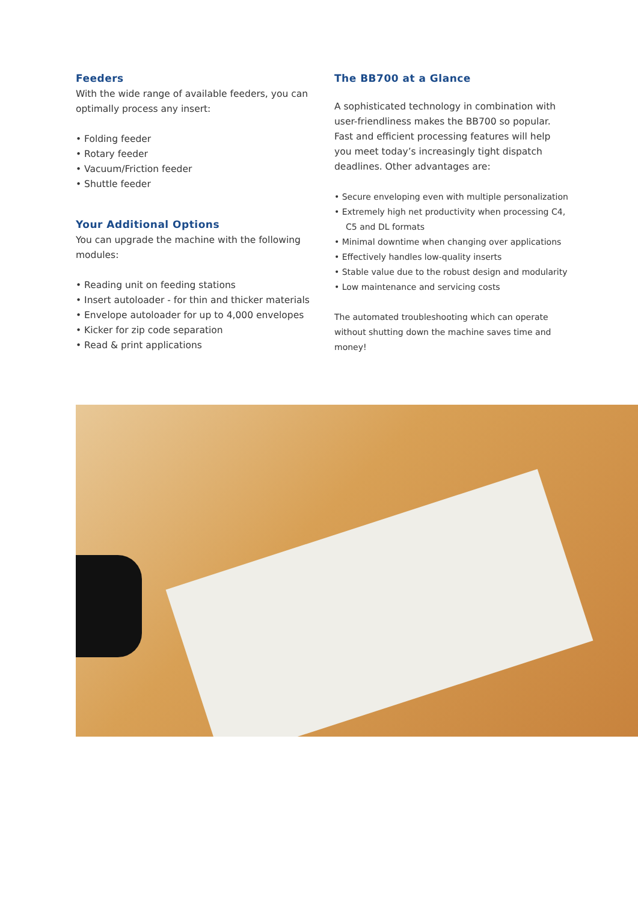Feeders
With the wide range of available feeders, you can optimally process any insert:
• Folding feeder
• Rotary feeder
• Vacuum/Friction feeder
• Shuttle feeder
Your Additional Options
You can upgrade the machine with the following modules:
• Reading unit on feeding stations
• Insert autoloader - for thin and thicker materials
• Envelope autoloader for up to 4,000 envelopes
• Kicker for zip code separation
• Read & print applications
The BB700 at a Glance
A sophisticated technology in combination with user-friendliness makes the BB700 so popular. Fast and efficient processing features will help you meet today’s increasingly tight dispatch deadlines. Other advantages are:
• Secure enveloping even with multiple personalization
• Extremely high net productivity when processing C4, C5 and DL formats
• Minimal downtime when changing over applications
• Effectively handles low-quality inserts
• Stable value due to the robust design and modularity
• Low maintenance and servicing costs
The automated troubleshooting which can operate without shutting down the machine saves time and money!